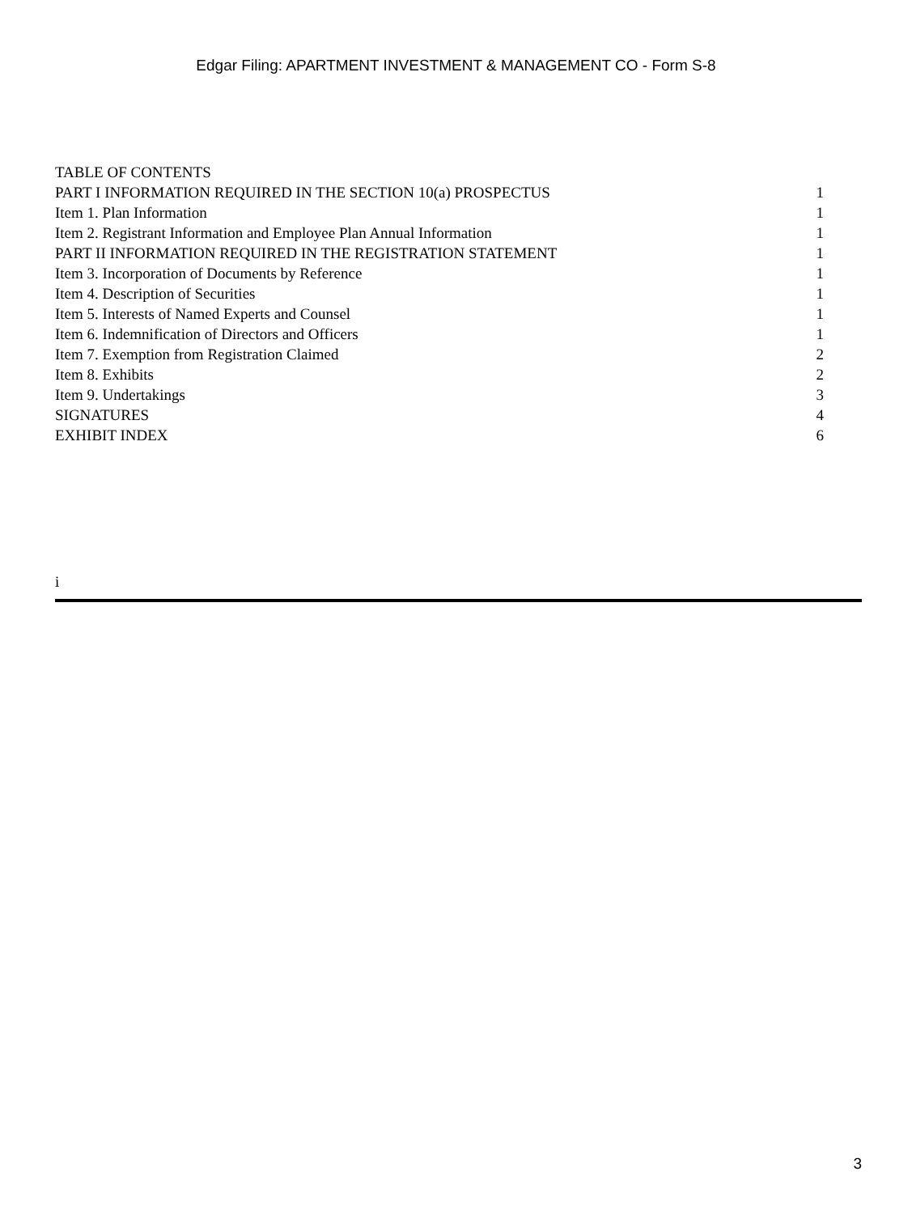Edgar Filing: APARTMENT INVESTMENT & MANAGEMENT CO - Form S-8
TABLE OF CONTENTS
| PART I INFORMATION REQUIRED IN THE SECTION 10(a) PROSPECTUS | 1 |
| Item 1. Plan Information | 1 |
| Item 2. Registrant Information and Employee Plan Annual Information | 1 |
| PART II INFORMATION REQUIRED IN THE REGISTRATION STATEMENT | 1 |
| Item 3. Incorporation of Documents by Reference | 1 |
| Item 4. Description of Securities | 1 |
| Item 5. Interests of Named Experts and Counsel | 1 |
| Item 6. Indemnification of Directors and Officers | 1 |
| Item 7. Exemption from Registration Claimed | 2 |
| Item 8. Exhibits | 2 |
| Item 9. Undertakings | 3 |
| SIGNATURES | 4 |
| EXHIBIT INDEX | 6 |
i
3